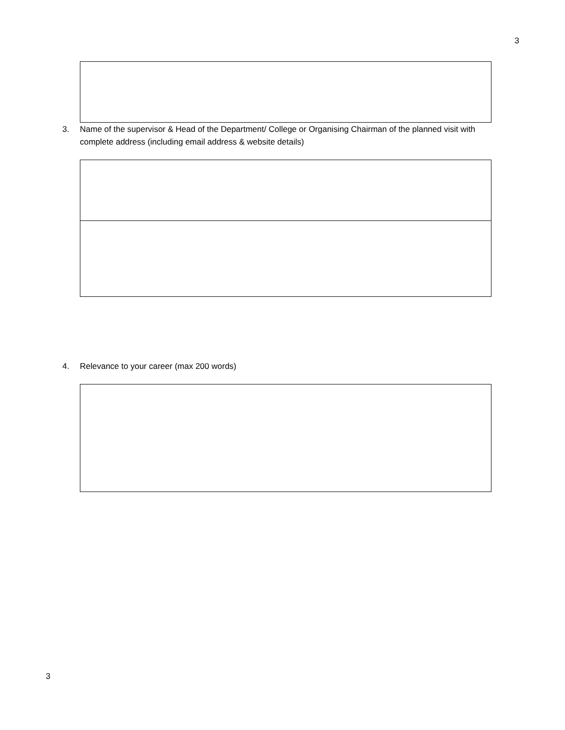3
3. Name of the supervisor & Head of the Department/ College or Organising Chairman of the planned visit with complete address (including email address & website details)
4. Relevance to your career (max 200 words)
3